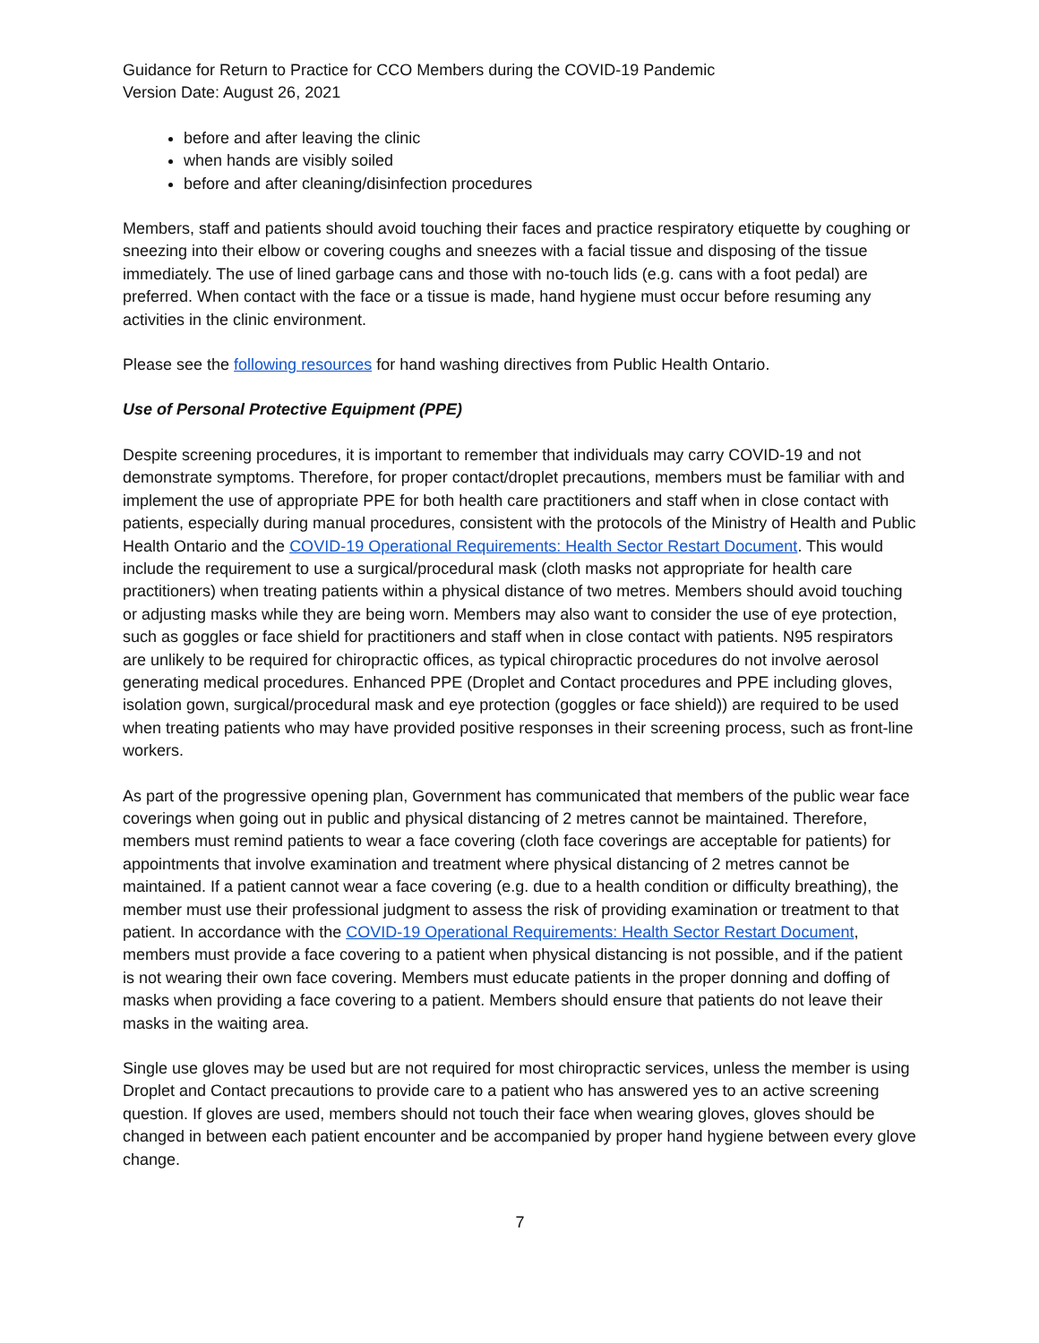Guidance for Return to Practice for CCO Members during the COVID-19 Pandemic
Version Date: August 26, 2021
before and after leaving the clinic
when hands are visibly soiled
before and after cleaning/disinfection procedures
Members, staff and patients should avoid touching their faces and practice respiratory etiquette by coughing or sneezing into their elbow or covering coughs and sneezes with a facial tissue and disposing of the tissue immediately. The use of lined garbage cans and those with no-touch lids (e.g. cans with a foot pedal) are preferred. When contact with the face or a tissue is made, hand hygiene must occur before resuming any activities in the clinic environment.
Please see the following resources for hand washing directives from Public Health Ontario.
Use of Personal Protective Equipment (PPE)
Despite screening procedures, it is important to remember that individuals may carry COVID-19 and not demonstrate symptoms. Therefore, for proper contact/droplet precautions, members must be familiar with and implement the use of appropriate PPE for both health care practitioners and staff when in close contact with patients, especially during manual procedures, consistent with the protocols of the Ministry of Health and Public Health Ontario and the COVID-19 Operational Requirements: Health Sector Restart Document. This would include the requirement to use a surgical/procedural mask (cloth masks not appropriate for health care practitioners) when treating patients within a physical distance of two metres. Members should avoid touching or adjusting masks while they are being worn. Members may also want to consider the use of eye protection, such as goggles or face shield for practitioners and staff when in close contact with patients. N95 respirators are unlikely to be required for chiropractic offices, as typical chiropractic procedures do not involve aerosol generating medical procedures. Enhanced PPE (Droplet and Contact procedures and PPE including gloves, isolation gown, surgical/procedural mask and eye protection (goggles or face shield)) are required to be used when treating patients who may have provided positive responses in their screening process, such as front-line workers.
As part of the progressive opening plan, Government has communicated that members of the public wear face coverings when going out in public and physical distancing of 2 metres cannot be maintained. Therefore, members must remind patients to wear a face covering (cloth face coverings are acceptable for patients) for appointments that involve examination and treatment where physical distancing of 2 metres cannot be maintained. If a patient cannot wear a face covering (e.g. due to a health condition or difficulty breathing), the member must use their professional judgment to assess the risk of providing examination or treatment to that patient. In accordance with the COVID-19 Operational Requirements: Health Sector Restart Document, members must provide a face covering to a patient when physical distancing is not possible, and if the patient is not wearing their own face covering. Members must educate patients in the proper donning and doffing of masks when providing a face covering to a patient. Members should ensure that patients do not leave their masks in the waiting area.
Single use gloves may be used but are not required for most chiropractic services, unless the member is using Droplet and Contact precautions to provide care to a patient who has answered yes to an active screening question. If gloves are used, members should not touch their face when wearing gloves, gloves should be changed in between each patient encounter and be accompanied by proper hand hygiene between every glove change.
7